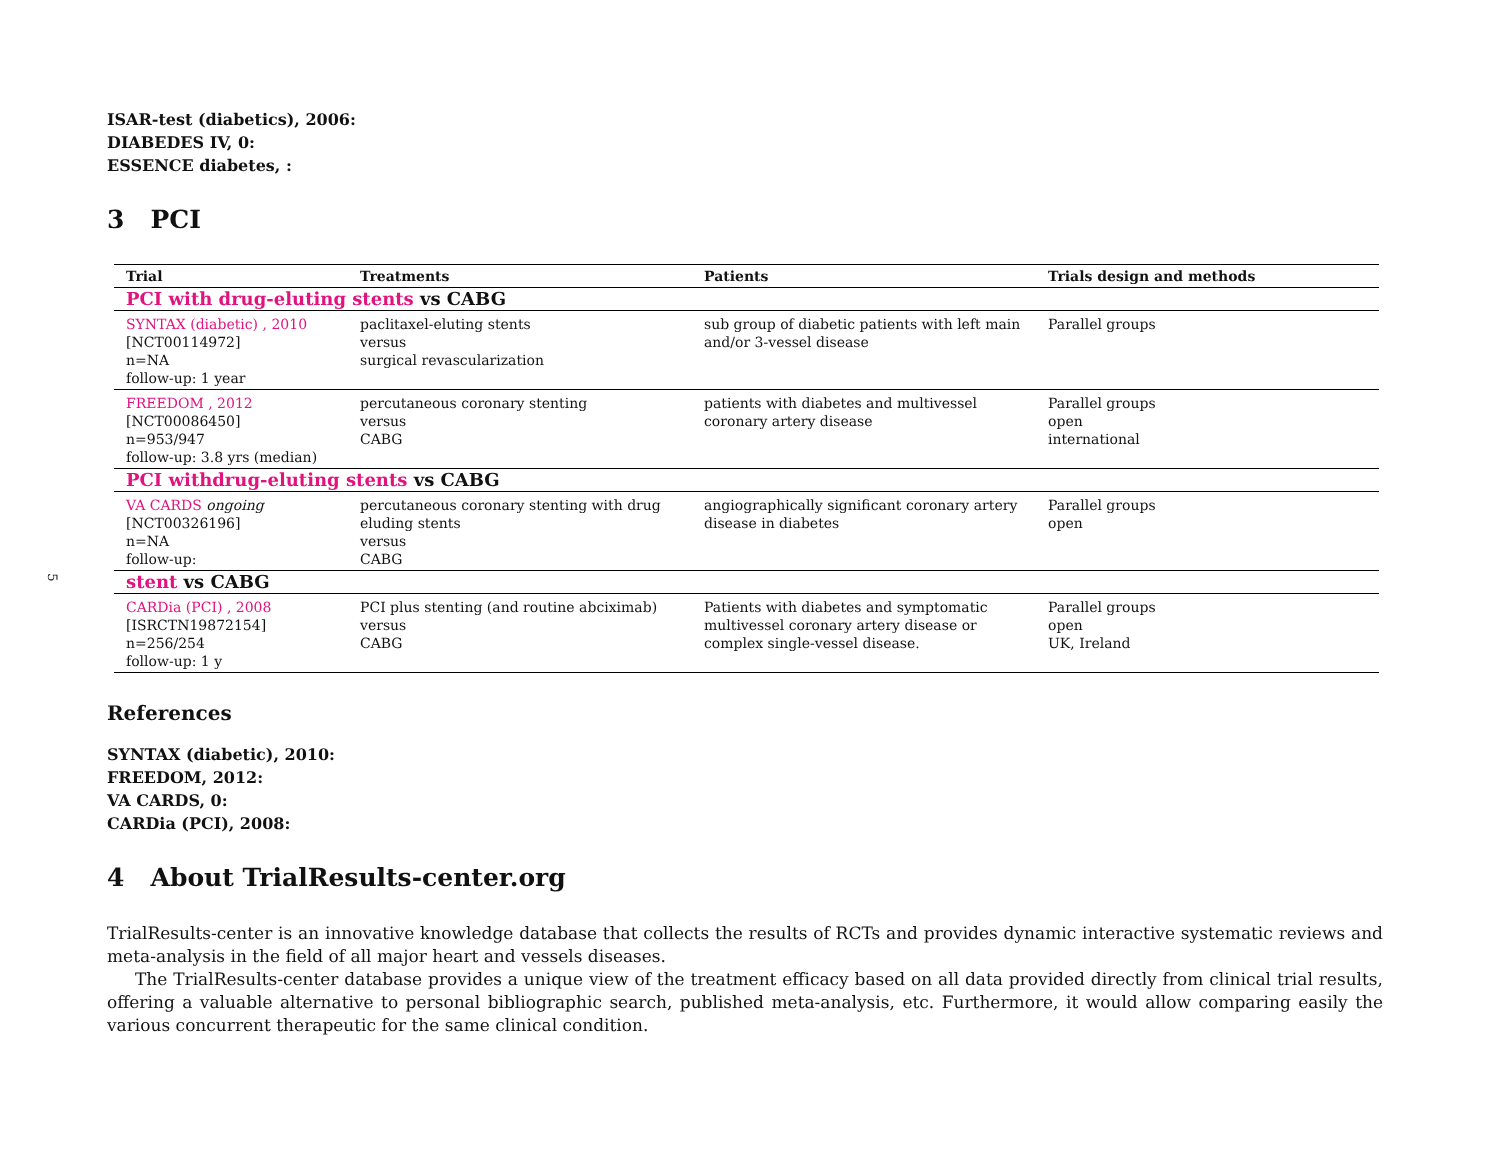5
ISAR-test (diabetics), 2006:
DIABEDES IV, 0:
ESSENCE diabetes, :
3 PCI
| Trial | Treatments | Patients | Trials design and methods |
| --- | --- | --- | --- |
| PCI with drug-eluting stents vs CABG | | | |
| SYNTAX (diabetic) , 2010 [NCT00114972] n=NA follow-up: 1 year | paclitaxel-eluting stents versus surgical revascularization | sub group of diabetic patients with left main and/or 3-vessel disease | Parallel groups |
| FREEDOM , 2012 [NCT00086450] n=953/947 follow-up: 3.8 yrs (median) | percutaneous coronary stenting versus CABG | patients with diabetes and multivessel coronary artery disease | Parallel groups open international |
| PCI withdrug-eluting stents vs CABG | | | |
| VA CARDS ongoing [NCT00326196] n=NA follow-up: | percutaneous coronary stenting with drug eluding stents versus CABG | angiographically significant coronary artery disease in diabetes | Parallel groups open |
| stent vs CABG | | | |
| CARDia (PCI) , 2008 [ISRCTN19872154] n=256/254 follow-up: 1 y | PCI plus stenting (and routine abciximab) versus CABG | Patients with diabetes and symptomatic multivessel coronary artery disease or complex single-vessel disease. | Parallel groups open UK, Ireland |
References
SYNTAX (diabetic), 2010:
FREEDOM, 2012:
VA CARDS, 0:
CARDia (PCI), 2008:
4 About TrialResults-center.org
TrialResults-center is an innovative knowledge database that collects the results of RCTs and provides dynamic interactive systematic reviews and meta-analysis in the field of all major heart and vessels diseases.
The TrialResults-center database provides a unique view of the treatment efficacy based on all data provided directly from clinical trial results, offering a valuable alternative to personal bibliographic search, published meta-analysis, etc. Furthermore, it would allow comparing easily the various concurrent therapeutic for the same clinical condition.